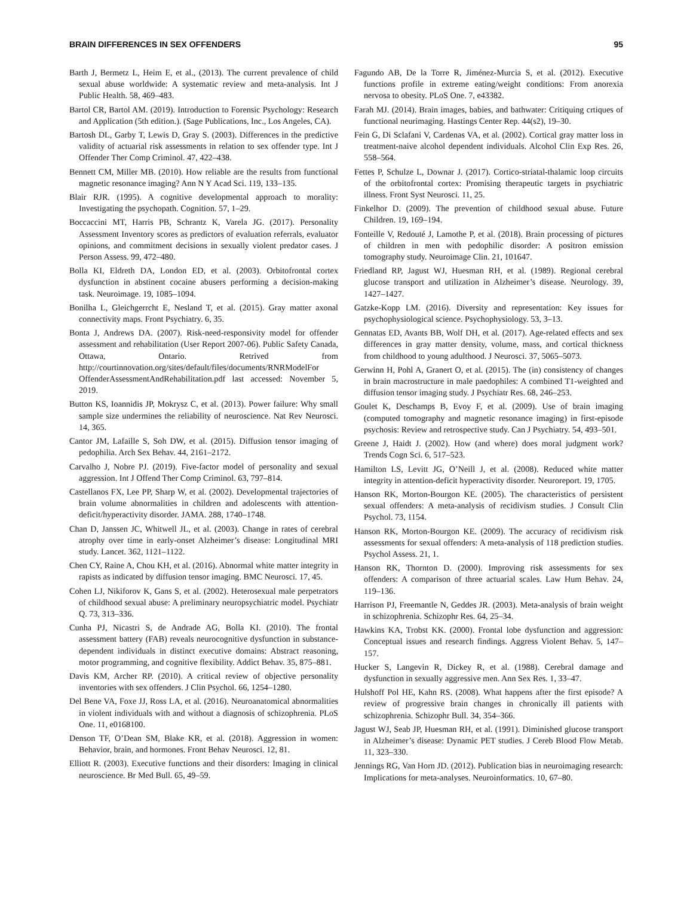BRAIN DIFFERENCES IN SEX OFFENDERS 95
Barth J, Bermetz L, Heim E, et al., (2013). The current prevalence of child sexual abuse worldwide: A systematic review and meta-analysis. Int J Public Health. 58, 469–483.
Bartol CR, Bartol AM. (2019). Introduction to Forensic Psychology: Research and Application (5th edition.). (Sage Publications, Inc., Los Angeles, CA).
Bartosh DL, Garby T, Lewis D, Gray S. (2003). Differences in the predictive validity of actuarial risk assessments in relation to sex offender type. Int J Offender Ther Comp Criminol. 47, 422–438.
Bennett CM, Miller MB. (2010). How reliable are the results from functional magnetic resonance imaging? Ann N Y Acad Sci. 119, 133–135.
Blair RJR. (1995). A cognitive developmental approach to morality: Investigating the psychopath. Cognition. 57, 1–29.
Boccaccini MT, Harris PB, Schrantz K, Varela JG. (2017). Personality Assessment Inventory scores as predictors of evaluation referrals, evaluator opinions, and commitment decisions in sexually violent predator cases. J Person Assess. 99, 472–480.
Bolla KI, Eldreth DA, London ED, et al. (2003). Orbitofrontal cortex dysfunction in abstinent cocaine abusers performing a decision-making task. Neuroimage. 19, 1085–1094.
Bonilha L, Gleichgerrcht E, Nesland T, et al. (2015). Gray matter axonal connectivity maps. Front Psychiatry. 6, 35.
Bonta J, Andrews DA. (2007). Risk-need-responsivity model for offender assessment and rehabilitation (User Report 2007-06). Public Safety Canada, Ottawa, Ontario. Retrived from http://courtinnovation.org/sites/default/files/documents/RNRModelFor OffenderAssessmentAndRehabilitation.pdf last accessed: November 5, 2019.
Button KS, Ioannidis JP, Mokrysz C, et al. (2013). Power failure: Why small sample size undermines the reliability of neuroscience. Nat Rev Neurosci. 14, 365.
Cantor JM, Lafaille S, Soh DW, et al. (2015). Diffusion tensor imaging of pedophilia. Arch Sex Behav. 44, 2161–2172.
Carvalho J, Nobre PJ. (2019). Five-factor model of personality and sexual aggression. Int J Offend Ther Comp Criminol. 63, 797–814.
Castellanos FX, Lee PP, Sharp W, et al. (2002). Developmental trajectories of brain volume abnormalities in children and adolescents with attention-deficit/hyperactivity disorder. JAMA. 288, 1740–1748.
Chan D, Janssen JC, Whitwell JL, et al. (2003). Change in rates of cerebral atrophy over time in early-onset Alzheimer’s disease: Longitudinal MRI study. Lancet. 362, 1121–1122.
Chen CY, Raine A, Chou KH, et al. (2016). Abnormal white matter integrity in rapists as indicated by diffusion tensor imaging. BMC Neurosci. 17, 45.
Cohen LJ, Nikiforov K, Gans S, et al. (2002). Heterosexual male perpetrators of childhood sexual abuse: A preliminary neuropsychiatric model. Psychiatr Q. 73, 313–336.
Cunha PJ, Nicastri S, de Andrade AG, Bolla KI. (2010). The frontal assessment battery (FAB) reveals neurocognitive dysfunction in substance-dependent individuals in distinct executive domains: Abstract reasoning, motor programming, and cognitive flexibility. Addict Behav. 35, 875–881.
Davis KM, Archer RP. (2010). A critical review of objective personality inventories with sex offenders. J Clin Psychol. 66, 1254–1280.
Del Bene VA, Foxe JJ, Ross LA, et al. (2016). Neuroanatomical abnormalities in violent individuals with and without a diagnosis of schizophrenia. PLoS One. 11, e0168100.
Denson TF, O’Dean SM, Blake KR, et al. (2018). Aggression in women: Behavior, brain, and hormones. Front Behav Neurosci. 12, 81.
Elliott R. (2003). Executive functions and their disorders: Imaging in clinical neuroscience. Br Med Bull. 65, 49–59.
Fagundo AB, De la Torre R, Jiménez-Murcia S, et al. (2012). Executive functions profile in extreme eating/weight conditions: From anorexia nervosa to obesity. PLoS One. 7, e43382.
Farah MJ. (2014). Brain images, babies, and bathwater: Critiquing crtiques of functional neurimaging. Hastings Center Rep. 44(s2), 19–30.
Fein G, Di Sclafani V, Cardenas VA, et al. (2002). Cortical gray matter loss in treatment-naive alcohol dependent individuals. Alcohol Clin Exp Res. 26, 558–564.
Fettes P, Schulze L, Downar J. (2017). Cortico-striatal-thalamic loop circuits of the orbitofrontal cortex: Promising therapeutic targets in psychiatric illness. Front Syst Neurosci. 11, 25.
Finkelhor D. (2009). The prevention of childhood sexual abuse. Future Children. 19, 169–194.
Fonteille V, Redouté J, Lamothe P, et al. (2018). Brain processing of pictures of children in men with pedophilic disorder: A positron emission tomography study. Neuroimage Clin. 21, 101647.
Friedland RP, Jagust WJ, Huesman RH, et al. (1989). Regional cerebral glucose transport and utilization in Alzheimer’s disease. Neurology. 39, 1427–1427.
Gatzke-Kopp LM. (2016). Diversity and representation: Key issues for psychophysiological science. Psychophysiology. 53, 3–13.
Gennatas ED, Avants BB, Wolf DH, et al. (2017). Age-related effects and sex differences in gray matter density, volume, mass, and cortical thickness from childhood to young adulthood. J Neurosci. 37, 5065–5073.
Gerwinn H, Pohl A, Granert O, et al. (2015). The (in) consistency of changes in brain macrostructure in male paedophiles: A combined T1-weighted and diffusion tensor imaging study. J Psychiatr Res. 68, 246–253.
Goulet K, Deschamps B, Evoy F, et al. (2009). Use of brain imaging (computed tomography and magnetic resonance imaging) in first-episode psychosis: Review and retrospective study. Can J Psychiatry. 54, 493–501.
Greene J, Haidt J. (2002). How (and where) does moral judgment work? Trends Cogn Sci. 6, 517–523.
Hamilton LS, Levitt JG, O’Neill J, et al. (2008). Reduced white matter integrity in attention-deficit hyperactivity disorder. Neuroreport. 19, 1705.
Hanson RK, Morton-Bourgon KE. (2005). The characteristics of persistent sexual offenders: A meta-analysis of recidivism studies. J Consult Clin Psychol. 73, 1154.
Hanson RK, Morton-Bourgon KE. (2009). The accuracy of recidivism risk assessments for sexual offenders: A meta-analysis of 118 prediction studies. Psychol Assess. 21, 1.
Hanson RK, Thornton D. (2000). Improving risk assessments for sex offenders: A comparison of three actuarial scales. Law Hum Behav. 24, 119–136.
Harrison PJ, Freemantle N, Geddes JR. (2003). Meta-analysis of brain weight in schizophrenia. Schizophr Res. 64, 25–34.
Hawkins KA, Trobst KK. (2000). Frontal lobe dysfunction and aggression: Conceptual issues and research findings. Aggress Violent Behav. 5, 147–157.
Hucker S, Langevin R, Dickey R, et al. (1988). Cerebral damage and dysfunction in sexually aggressive men. Ann Sex Res. 1, 33–47.
Hulshoff Pol HE, Kahn RS. (2008). What happens after the first episode? A review of progressive brain changes in chronically ill patients with schizophrenia. Schizophr Bull. 34, 354–366.
Jagust WJ, Seab JP, Huesman RH, et al. (1991). Diminished glucose transport in Alzheimer’s disease: Dynamic PET studies. J Cereb Blood Flow Metab. 11, 323–330.
Jennings RG, Van Horn JD. (2012). Publication bias in neuroimaging research: Implications for meta-analyses. Neuroinformatics. 10, 67–80.